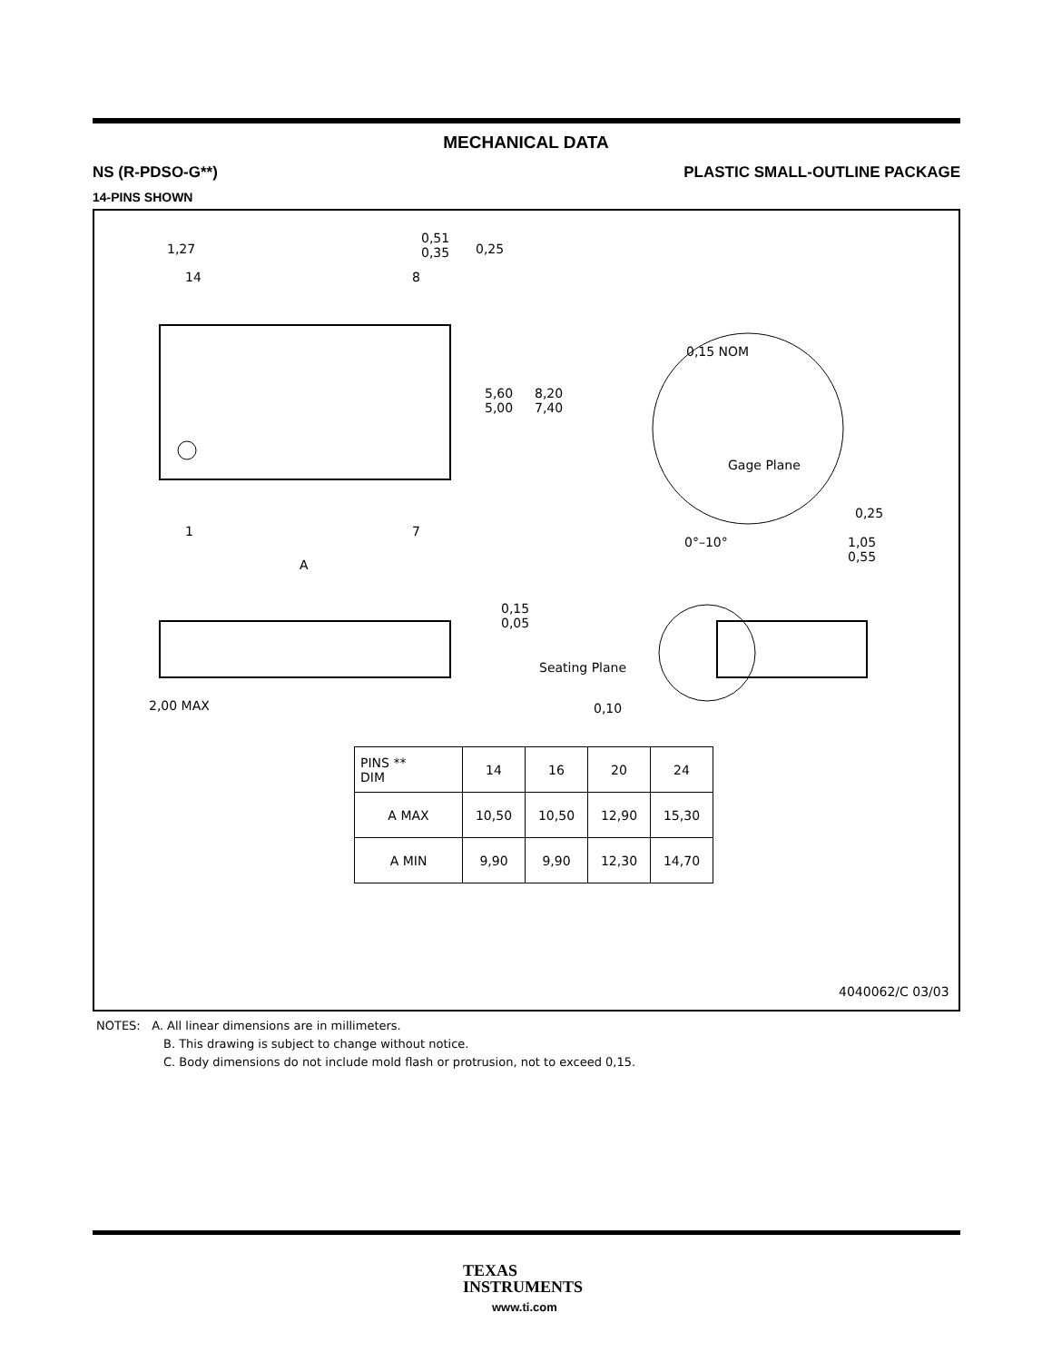MECHANICAL DATA
NS (R-PDSO-G**) PLASTIC SMALL-OUTLINE PACKAGE
14-PINS SHOWN
1,27
0,51
0,35
0,25
14 8
1 7
5,60
5,00
8,20
7,40
A
0,15 NOM
Gage Plane
0,25
0°–10°
1,05
0,55
0,15
0,05
Seating Plane
2,00 MAX 0,10
| PINS ** DIM | 14 | 16 | 20 | 24 |
| --- | --- | --- | --- | --- |
| A MAX | 10,50 | 10,50 | 12,90 | 15,30 |
| A MIN | 9,90 | 9,90 | 12,30 | 14,70 |
4040062/C 03/03
NOTES: A. All linear dimensions are in millimeters.
B. This drawing is subject to change without notice.
C. Body dimensions do not include mold flash or protrusion, not to exceed 0,15.
TEXAS
INSTRUMENTS
www.ti.com